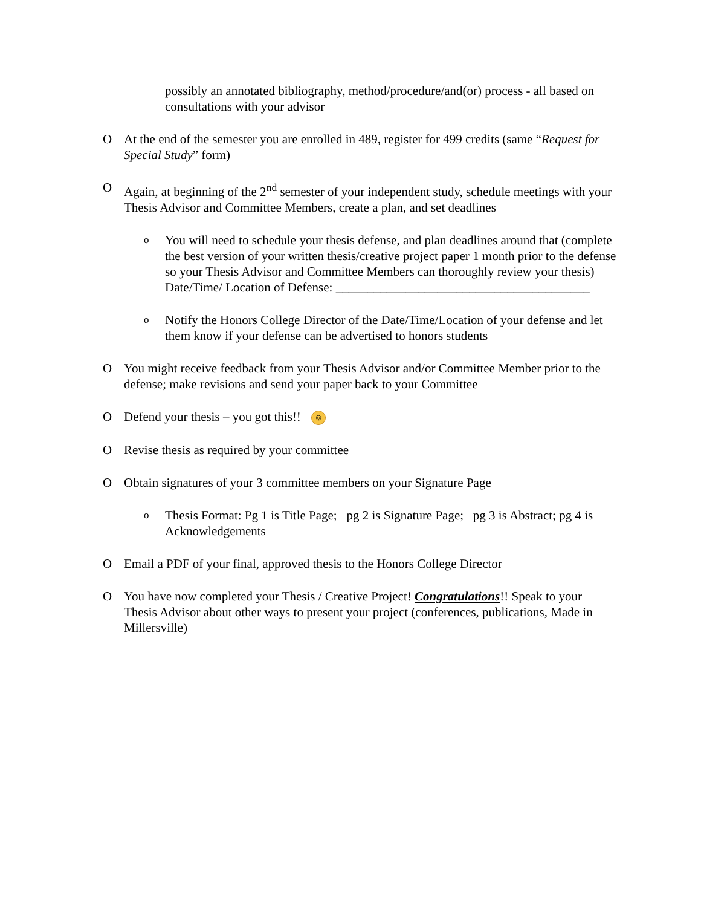possibly an annotated bibliography, method/procedure/and(or) process - all based on consultations with your advisor
O At the end of the semester you are enrolled in 489, register for 499 credits (same “Request for Special Study” form)
O Again, at beginning of the 2<sup>nd</sup> semester of your independent study, schedule meetings with your Thesis Advisor and Committee Members, create a plan, and set deadlines
o You will need to schedule your thesis defense, and plan deadlines around that (complete the best version of your written thesis/creative project paper 1 month prior to the defense so your Thesis Advisor and Committee Members can thoroughly review your thesis)
Date/Time/ Location of Defense: ________________________________________
o Notify the Honors College Director of the Date/Time/Location of your defense and let them know if your defense can be advertised to honors students
O You might receive feedback from your Thesis Advisor and/or Committee Member prior to the defense; make revisions and send your paper back to your Committee
O Defend your thesis – you got this!! ☺
O Revise thesis as required by your committee
O Obtain signatures of your 3 committee members on your Signature Page
o Thesis Format: Pg 1 is Title Page; pg 2 is Signature Page; pg 3 is Abstract; pg 4 is Acknowledgements
O Email a PDF of your final, approved thesis to the Honors College Director
O You have now completed your Thesis / Creative Project! Congratulations!! Speak to your Thesis Advisor about other ways to present your project (conferences, publications, Made in Millersville)